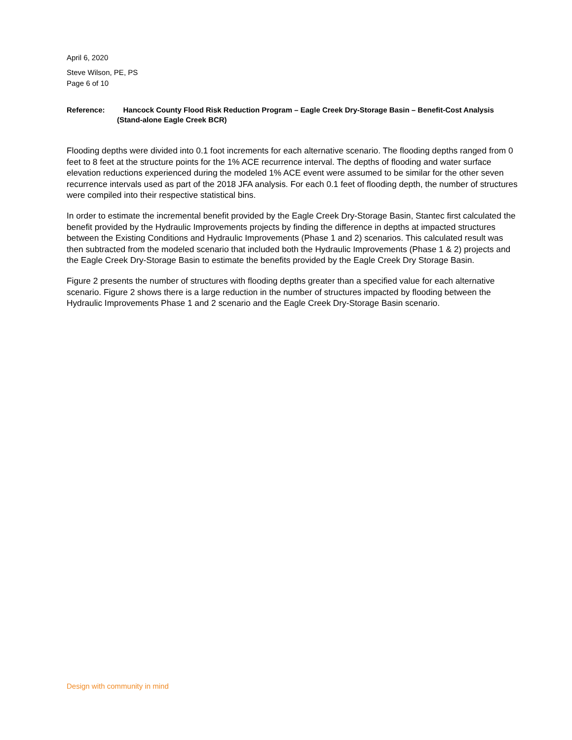April 6, 2020
Steve Wilson, PE, PS
Page 6 of 10
Reference: Hancock County Flood Risk Reduction Program – Eagle Creek Dry-Storage Basin – Benefit-Cost Analysis (Stand-alone Eagle Creek BCR)
Flooding depths were divided into 0.1 foot increments for each alternative scenario. The flooding depths ranged from 0 feet to 8 feet at the structure points for the 1% ACE recurrence interval. The depths of flooding and water surface elevation reductions experienced during the modeled 1% ACE event were assumed to be similar for the other seven recurrence intervals used as part of the 2018 JFA analysis. For each 0.1 feet of flooding depth, the number of structures were compiled into their respective statistical bins.
In order to estimate the incremental benefit provided by the Eagle Creek Dry-Storage Basin, Stantec first calculated the benefit provided by the Hydraulic Improvements projects by finding the difference in depths at impacted structures between the Existing Conditions and Hydraulic Improvements (Phase 1 and 2) scenarios. This calculated result was then subtracted from the modeled scenario that included both the Hydraulic Improvements (Phase 1 & 2) projects and the Eagle Creek Dry-Storage Basin to estimate the benefits provided by the Eagle Creek Dry Storage Basin.
Figure 2 presents the number of structures with flooding depths greater than a specified value for each alternative scenario. Figure 2 shows there is a large reduction in the number of structures impacted by flooding between the Hydraulic Improvements Phase 1 and 2 scenario and the Eagle Creek Dry-Storage Basin scenario.
Design with community in mind